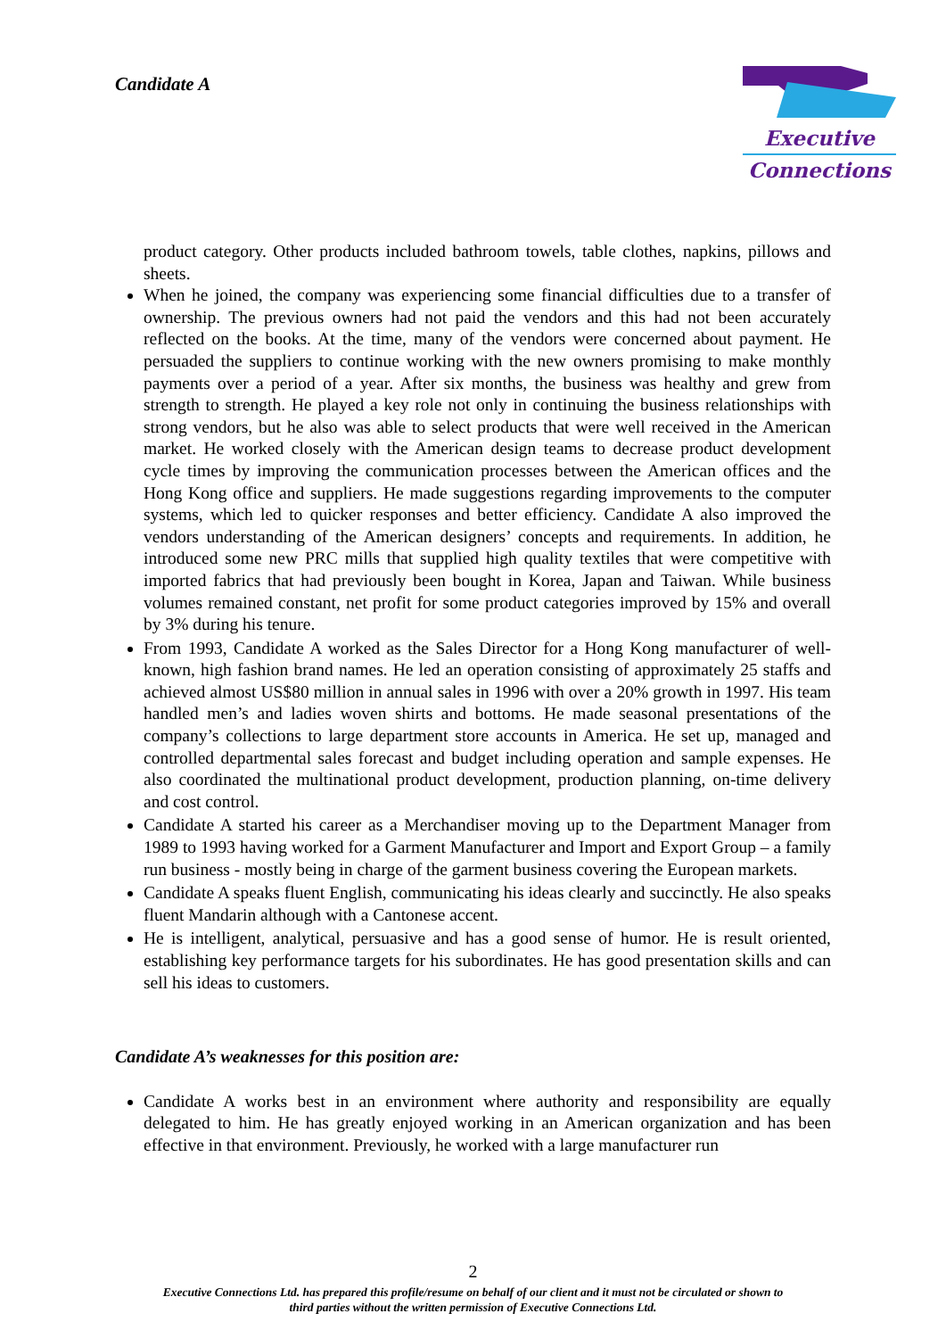Candidate A
Executive
Connections
product category. Other products included bathroom towels, table clothes, napkins, pillows and sheets.
When he joined, the company was experiencing some financial difficulties due to a transfer of ownership. The previous owners had not paid the vendors and this had not been accurately reflected on the books. At the time, many of the vendors were concerned about payment. He persuaded the suppliers to continue working with the new owners promising to make monthly payments over a period of a year. After six months, the business was healthy and grew from strength to strength. He played a key role not only in continuing the business relationships with strong vendors, but he also was able to select products that were well received in the American market. He worked closely with the American design teams to decrease product development cycle times by improving the communication processes between the American offices and the Hong Kong office and suppliers. He made suggestions regarding improvements to the computer systems, which led to quicker responses and better efficiency. Candidate A also improved the vendors understanding of the American designers’ concepts and requirements. In addition, he introduced some new PRC mills that supplied high quality textiles that were competitive with imported fabrics that had previously been bought in Korea, Japan and Taiwan. While business volumes remained constant, net profit for some product categories improved by 15% and overall by 3% during his tenure.
From 1993, Candidate A worked as the Sales Director for a Hong Kong manufacturer of well-known, high fashion brand names. He led an operation consisting of approximately 25 staffs and achieved almost US$80 million in annual sales in 1996 with over a 20% growth in 1997. His team handled men’s and ladies woven shirts and bottoms. He made seasonal presentations of the company’s collections to large department store accounts in America. He set up, managed and controlled departmental sales forecast and budget including operation and sample expenses. He also coordinated the multinational product development, production planning, on-time delivery and cost control.
Candidate A started his career as a Merchandiser moving up to the Department Manager from 1989 to 1993 having worked for a Garment Manufacturer and Import and Export Group – a family run business - mostly being in charge of the garment business covering the European markets.
Candidate A speaks fluent English, communicating his ideas clearly and succinctly. He also speaks fluent Mandarin although with a Cantonese accent.
He is intelligent, analytical, persuasive and has a good sense of humor. He is result oriented, establishing key performance targets for his subordinates. He has good presentation skills and can sell his ideas to customers.
Candidate A’s weaknesses for this position are:
Candidate A works best in an environment where authority and responsibility are equally delegated to him. He has greatly enjoyed working in an American organization and has been effective in that environment. Previously, he worked with a large manufacturer run
2
Executive Connections Ltd. has prepared this profile/resume on behalf of our client and it must not be circulated or shown to
third parties without the written permission of Executive Connections Ltd.